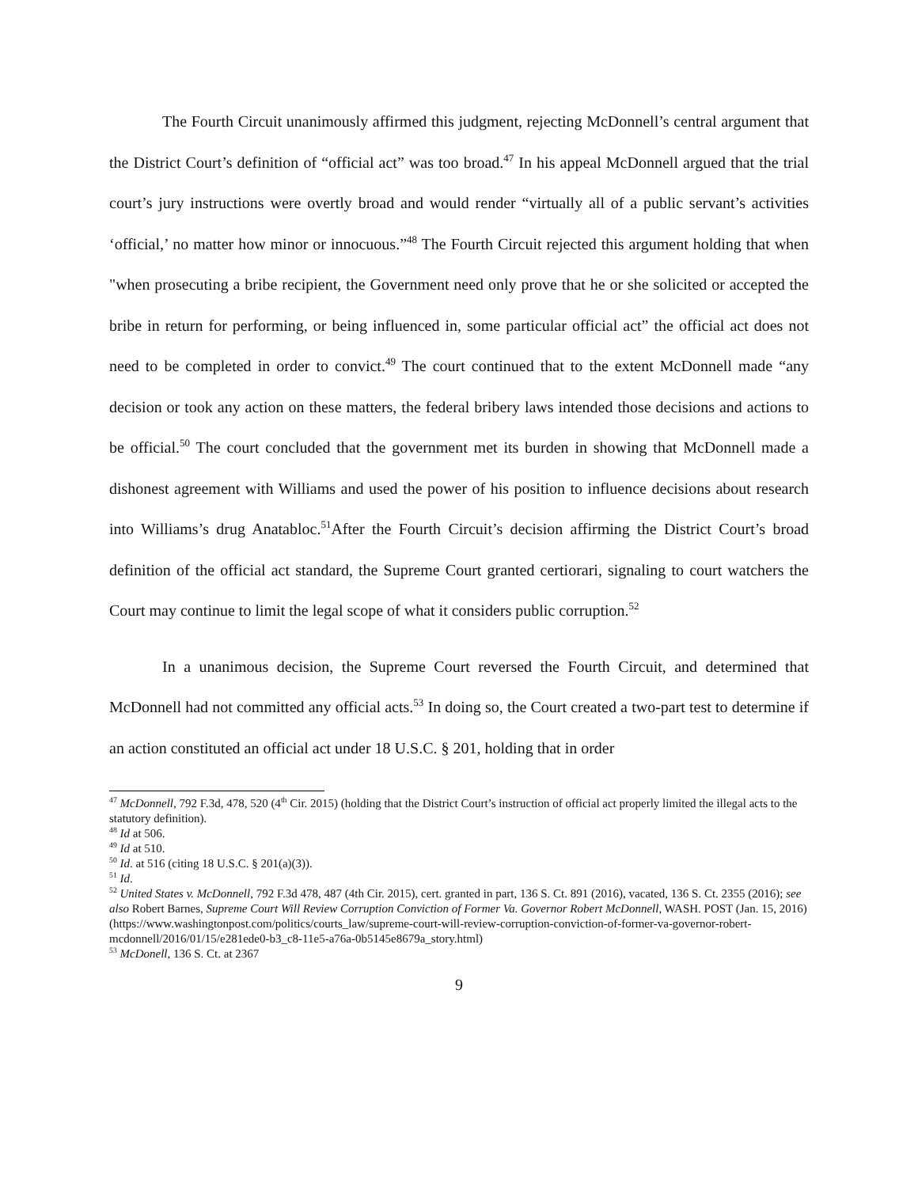The Fourth Circuit unanimously affirmed this judgment, rejecting McDonnell’s central argument that the District Court’s definition of “official act” was too broad.<sup>47</sup> In his appeal McDonnell argued that the trial court’s jury instructions were overtly broad and would render “virtually all of a public servant’s activities ‘official,’ no matter how minor or innocuous.”<sup>48</sup> The Fourth Circuit rejected this argument holding that when "when prosecuting a bribe recipient, the Government need only prove that he or she solicited or accepted the bribe in return for performing, or being influenced in, some particular official act” the official act does not need to be completed in order to convict.<sup>49</sup> The court continued that to the extent McDonnell made “any decision or took any action on these matters, the federal bribery laws intended those decisions and actions to be official.<sup>50</sup> The court concluded that the government met its burden in showing that McDonnell made a dishonest agreement with Williams and used the power of his position to influence decisions about research into Williams’s drug Anatabloc.<sup>51</sup>After the Fourth Circuit’s decision affirming the District Court’s broad definition of the official act standard, the Supreme Court granted certiorari, signaling to court watchers the Court may continue to limit the legal scope of what it considers public corruption.<sup>52</sup>
In a unanimous decision, the Supreme Court reversed the Fourth Circuit, and determined that McDonnell had not committed any official acts.<sup>53</sup> In doing so, the Court created a two-part test to determine if an action constituted an official act under 18 U.S.C. § 201, holding that in order
<sup>47</sup> McDonnell, 792 F.3d, 478, 520 (4<sup>th</sup> Cir. 2015) (holding that the District Court’s instruction of official act properly limited the illegal acts to the statutory definition).
<sup>48</sup> Id at 506.
<sup>49</sup> Id at 510.
<sup>50</sup> Id. at 516 (citing 18 U.S.C. § 201(a)(3)).
<sup>51</sup> Id.
<sup>52</sup> United States v. McDonnell, 792 F.3d 478, 487 (4th Cir. 2015), cert. granted in part, 136 S. Ct. 891 (2016), vacated, 136 S. Ct. 2355 (2016); see also Robert Barnes, Supreme Court Will Review Corruption Conviction of Former Va. Governor Robert McDonnell, WASH. POST (Jan. 15, 2016) (https://www.washingtonpost.com/politics/courts_law/supreme-court-will-review-corruption-conviction-of-former-va-governor-robert-mcdonnell/2016/01/15/e281ede0-b3_c8-11e5-a76a-0b5145e8679a_story.html)
<sup>53</sup> McDonell, 136 S. Ct. at 2367
9